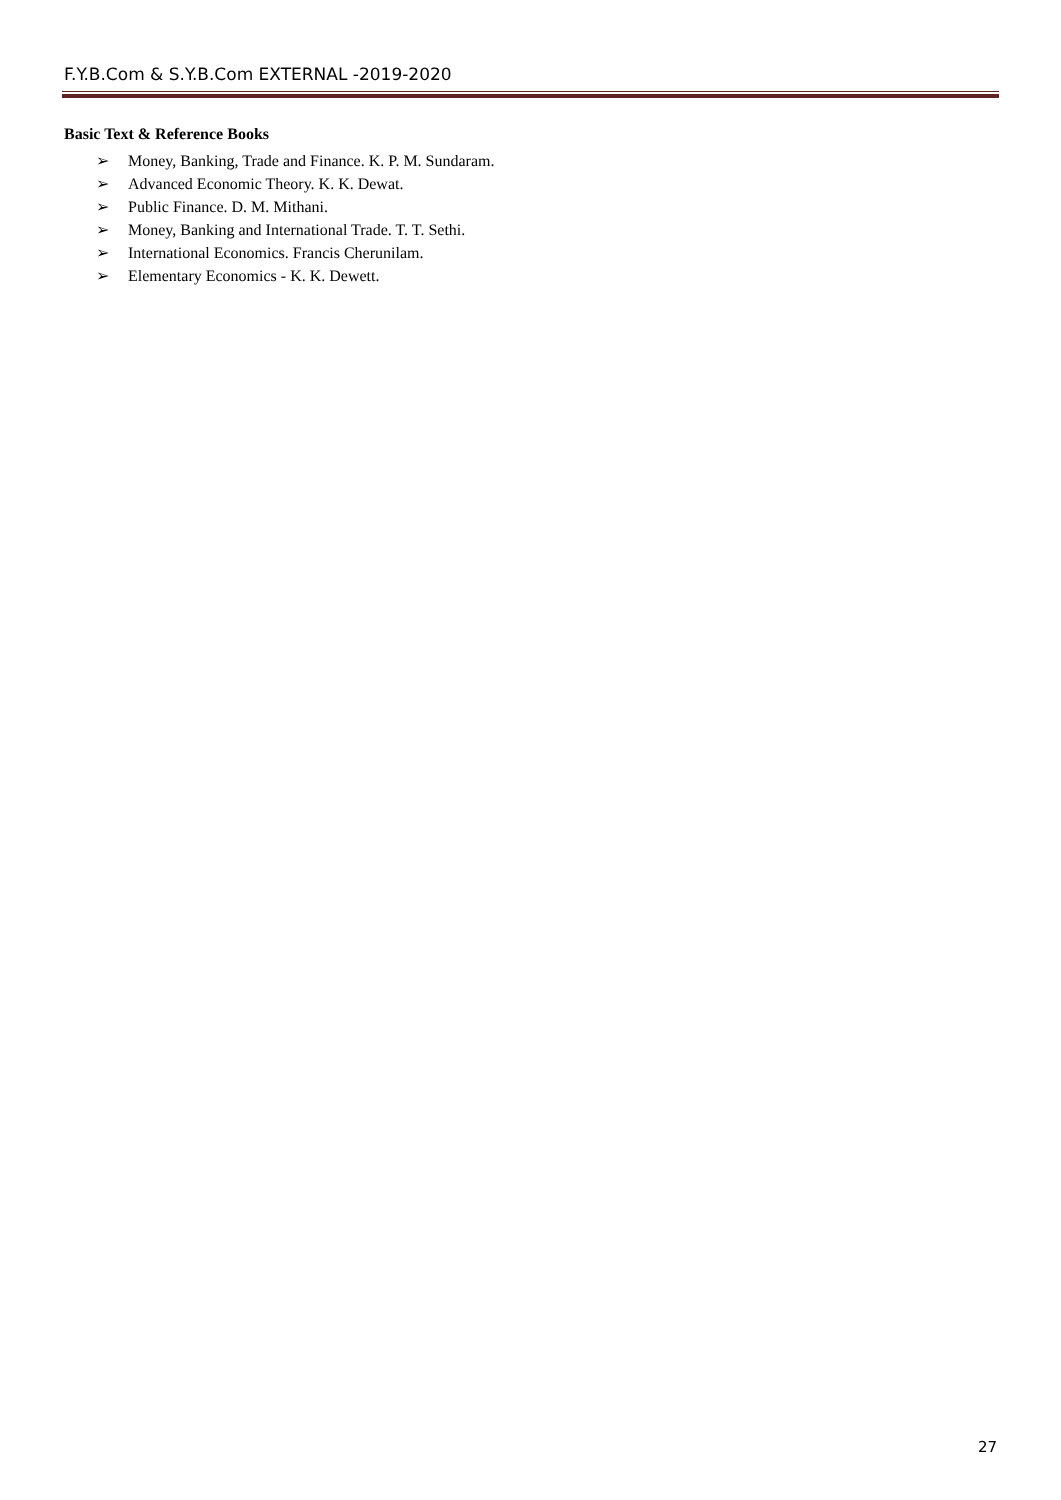F.Y.B.Com & S.Y.B.Com EXTERNAL -2019-2020
Basic Text & Reference Books
➢ Money, Banking, Trade and Finance. K. P. M. Sundaram.
➢ Advanced Economic Theory. K. K. Dewat.
➢ Public Finance. D. M. Mithani.
➢ Money, Banking and International Trade. T. T. Sethi.
➢ International Economics. Francis Cherunilam.
➢ Elementary Economics - K. K. Dewett.
27